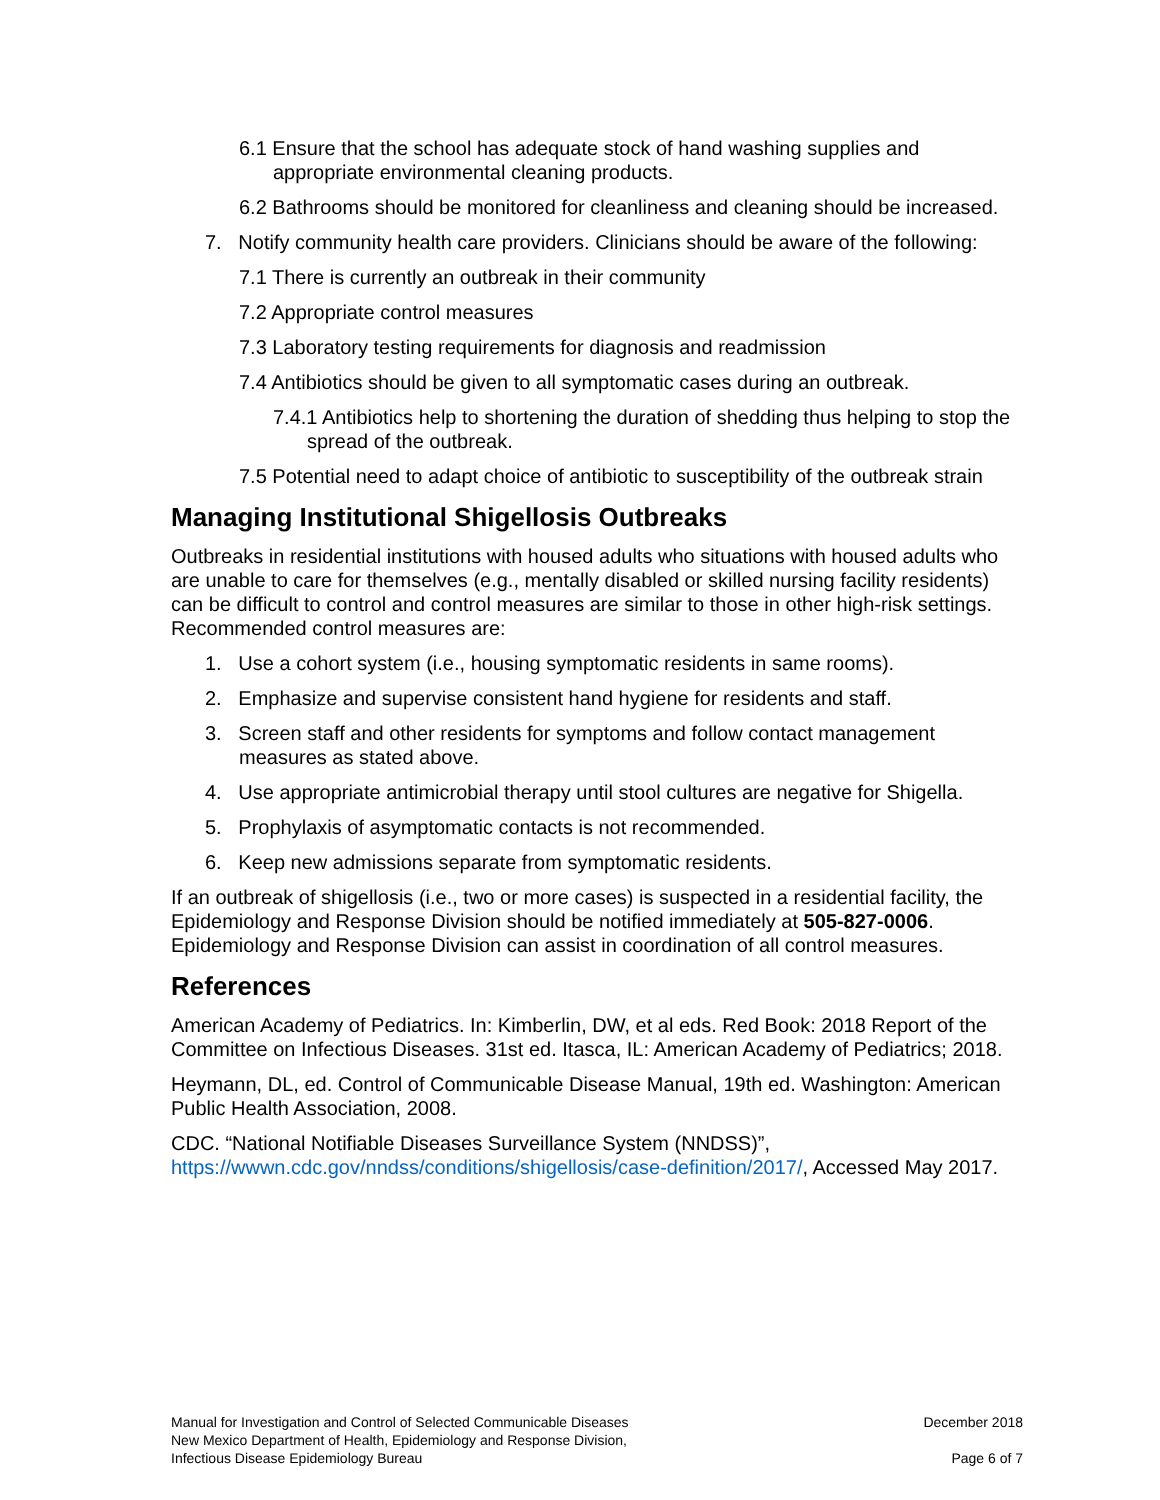6.1 Ensure that the school has adequate stock of hand washing supplies and appropriate environmental cleaning products.
6.2 Bathrooms should be monitored for cleanliness and cleaning should be increased.
7. Notify community health care providers. Clinicians should be aware of the following:
7.1 There is currently an outbreak in their community
7.2 Appropriate control measures
7.3 Laboratory testing requirements for diagnosis and readmission
7.4 Antibiotics should be given to all symptomatic cases during an outbreak.
7.4.1 Antibiotics help to shortening the duration of shedding thus helping to stop the spread of the outbreak.
7.5 Potential need to adapt choice of antibiotic to susceptibility of the outbreak strain
Managing Institutional Shigellosis Outbreaks
Outbreaks in residential institutions with housed adults who situations with housed adults who are unable to care for themselves (e.g., mentally disabled or skilled nursing facility residents) can be difficult to control and control measures are similar to those in other high-risk settings. Recommended control measures are:
1. Use a cohort system (i.e., housing symptomatic residents in same rooms).
2. Emphasize and supervise consistent hand hygiene for residents and staff.
3. Screen staff and other residents for symptoms and follow contact management measures as stated above.
4. Use appropriate antimicrobial therapy until stool cultures are negative for Shigella.
5. Prophylaxis of asymptomatic contacts is not recommended.
6. Keep new admissions separate from symptomatic residents.
If an outbreak of shigellosis (i.e., two or more cases) is suspected in a residential facility, the Epidemiology and Response Division should be notified immediately at 505-827-0006. Epidemiology and Response Division can assist in coordination of all control measures.
References
American Academy of Pediatrics. In: Kimberlin, DW, et al eds. Red Book: 2018 Report of the Committee on Infectious Diseases. 31st ed. Itasca, IL: American Academy of Pediatrics; 2018.
Heymann, DL, ed. Control of Communicable Disease Manual, 19th ed. Washington: American Public Health Association, 2008.
CDC. “National Notifiable Diseases Surveillance System (NNDSS)”, https://wwwn.cdc.gov/nndss/conditions/shigellosis/case-definition/2017/, Accessed May 2017.
Manual for Investigation and Control of Selected Communicable Diseases
New Mexico Department of Health, Epidemiology and Response Division,
Infectious Disease Epidemiology Bureau
December 2018
Page 6 of 7